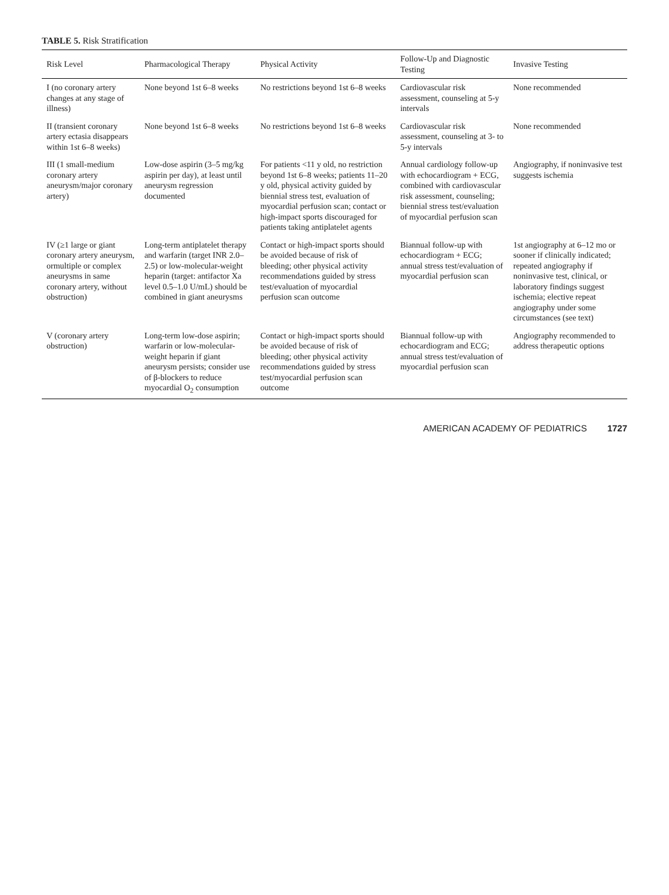TABLE 5. Risk Stratification
| Risk Level | Pharmacological Therapy | Physical Activity | Follow-Up and Diagnostic Testing | Invasive Testing |
| --- | --- | --- | --- | --- |
| I (no coronary artery changes at any stage of illness) | None beyond 1st 6–8 weeks | No restrictions beyond 1st 6–8 weeks | Cardiovascular risk assessment, counseling at 5-y intervals | None recommended |
| II (transient coronary artery ectasia disappears within 1st 6–8 weeks) | None beyond 1st 6–8 weeks | No restrictions beyond 1st 6–8 weeks | Cardiovascular risk assessment, counseling at 3- to 5-y intervals | None recommended |
| III (1 small-medium coronary artery aneurysm/major coronary artery) | Low-dose aspirin (3–5 mg/kg aspirin per day), at least until aneurysm regression documented | For patients <11 y old, no restriction beyond 1st 6–8 weeks; patients 11–20 y old, physical activity guided by biennial stress test, evaluation of myocardial perfusion scan; contact or high-impact sports discouraged for patients taking antiplatelet agents | Annual cardiology follow-up with echocardiogram + ECG, combined with cardiovascular risk assessment, counseling; biennial stress test/evaluation of myocardial perfusion scan | Angiography, if noninvasive test suggests ischemia |
| IV (≥1 large or giant coronary artery aneurysm, ormultiple or complex aneurysms in same coronary artery, without obstruction) | Long-term antiplatelet therapy and warfarin (target INR 2.0–2.5) or low-molecular-weight heparin (target: antifactor Xa level 0.5–1.0 U/mL) should be combined in giant aneurysms | Contact or high-impact sports should be avoided because of risk of bleeding; other physical activity recommendations guided by stress test/evaluation of myocardial perfusion scan outcome | Biannual follow-up with echocardiogram + ECG; annual stress test/evaluation of myocardial perfusion scan | 1st angiography at 6–12 mo or sooner if clinically indicated; repeated angiography if noninvasive test, clinical, or laboratory findings suggest ischemia; elective repeat angiography under some circumstances (see text) |
| V (coronary artery obstruction) | Long-term low-dose aspirin; warfarin or low-molecular-weight heparin if giant aneurysm persists; consider use of β-blockers to reduce myocardial O<sub>2</sub> consumption | Contact or high-impact sports should be avoided because of risk of bleeding; other physical activity recommendations guided by stress test/myocardial perfusion scan outcome | Biannual follow-up with echocardiogram and ECG; annual stress test/evaluation of myocardial perfusion scan | Angiography recommended to address therapeutic options |
AMERICAN ACADEMY OF PEDIATRICS 1727